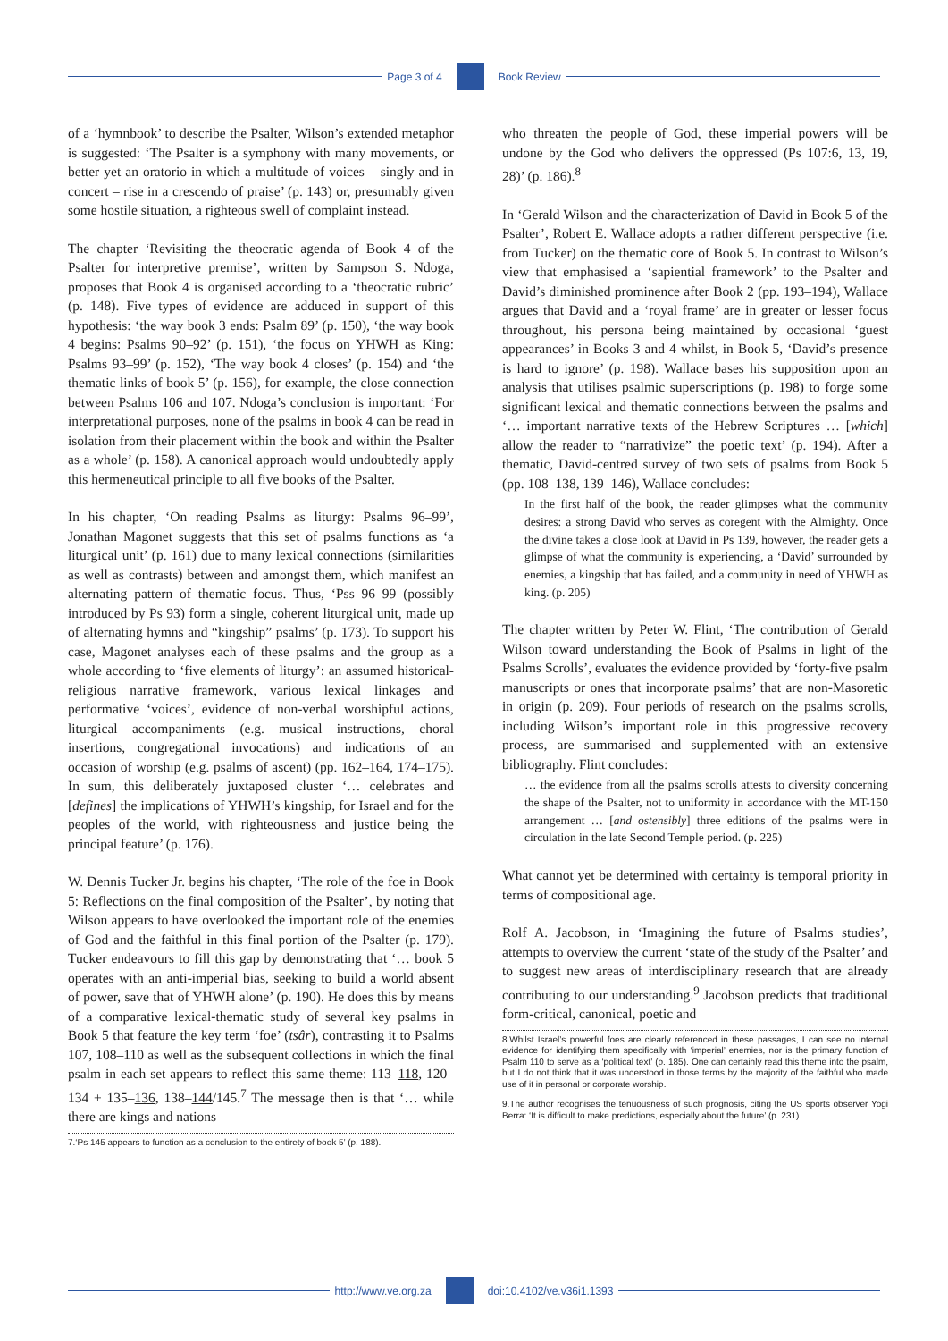Page 3 of 4 Book Review
of a ‘hymnbook’ to describe the Psalter, Wilson’s extended metaphor is suggested: ‘The Psalter is a symphony with many movements, or better yet an oratorio in which a multitude of voices – singly and in concert – rise in a crescendo of praise’ (p. 143) or, presumably given some hostile situation, a righteous swell of complaint instead.
The chapter ‘Revisiting the theocratic agenda of Book 4 of the Psalter for interpretive premise’, written by Sampson S. Ndoga, proposes that Book 4 is organised according to a ‘theocratic rubric’ (p. 148). Five types of evidence are adduced in support of this hypothesis: ‘the way book 3 ends: Psalm 89’ (p. 150), ‘the way book 4 begins: Psalms 90–92’ (p. 151), ‘the focus on YHWH as King: Psalms 93–99’ (p. 152), ‘The way book 4 closes’ (p. 154) and ‘the thematic links of book 5’ (p. 156), for example, the close connection between Psalms 106 and 107. Ndoga’s conclusion is important: ‘For interpretational purposes, none of the psalms in book 4 can be read in isolation from their placement within the book and within the Psalter as a whole’ (p. 158). A canonical approach would undoubtedly apply this hermeneutical principle to all five books of the Psalter.
In his chapter, ‘On reading Psalms as liturgy: Psalms 96–99’, Jonathan Magonet suggests that this set of psalms functions as ‘a liturgical unit’ (p. 161) due to many lexical connections (similarities as well as contrasts) between and amongst them, which manifest an alternating pattern of thematic focus. Thus, ‘Pss 96–99 (possibly introduced by Ps 93) form a single, coherent liturgical unit, made up of alternating hymns and “kingship” psalms’ (p. 173). To support his case, Magonet analyses each of these psalms and the group as a whole according to ‘five elements of liturgy’: an assumed historical-religious narrative framework, various lexical linkages and performative ‘voices’, evidence of non-verbal worshipful actions, liturgical accompaniments (e.g. musical instructions, choral insertions, congregational invocations) and indications of an occasion of worship (e.g. psalms of ascent) (pp. 162–164, 174–175). In sum, this deliberately juxtaposed cluster ‘… celebrates and [defines] the implications of YHWH’s kingship, for Israel and for the peoples of the world, with righteousness and justice being the principal feature’ (p. 176).
W. Dennis Tucker Jr. begins his chapter, ‘The role of the foe in Book 5: Reflections on the final composition of the Psalter’, by noting that Wilson appears to have overlooked the important role of the enemies of God and the faithful in this final portion of the Psalter (p. 179). Tucker endeavours to fill this gap by demonstrating that ‘… book 5 operates with an anti-imperial bias, seeking to build a world absent of power, save that of YHWH alone’ (p. 190). He does this by means of a comparative lexical-thematic study of several key psalms in Book 5 that feature the key term ‘foe’ (tsâr), contrasting it to Psalms 107, 108–110 as well as the subsequent collections in which the final psalm in each set appears to reflect this same theme: 113–118, 120–134 + 135–136, 138–144/145.<sup>7</sup> The message then is that ‘… while there are kings and nations
7.‘Ps 145 appears to function as a conclusion to the entirety of book 5’ (p. 188).
who threaten the people of God, these imperial powers will be undone by the God who delivers the oppressed (Ps 107:6, 13, 19, 28)’ (p. 186).<sup>8</sup>
In ‘Gerald Wilson and the characterization of David in Book 5 of the Psalter’, Robert E. Wallace adopts a rather different perspective (i.e. from Tucker) on the thematic core of Book 5. In contrast to Wilson’s view that emphasised a ‘sapiential framework’ to the Psalter and David’s diminished prominence after Book 2 (pp. 193–194), Wallace argues that David and a ‘royal frame’ are in greater or lesser focus throughout, his persona being maintained by occasional ‘guest appearances’ in Books 3 and 4 whilst, in Book 5, ‘David’s presence is hard to ignore’ (p. 198). Wallace bases his supposition upon an analysis that utilises psalmic superscriptions (p. 198) to forge some significant lexical and thematic connections between the psalms and ‘… important narrative texts of the Hebrew Scriptures … [which] allow the reader to “narrativize” the poetic text’ (p. 194). After a thematic, David-centred survey of two sets of psalms from Book 5 (pp. 108–138, 139–146), Wallace concludes:
In the first half of the book, the reader glimpses what the community desires: a strong David who serves as coregent with the Almighty. Once the divine takes a close look at David in Ps 139, however, the reader gets a glimpse of what the community is experiencing, a ‘David’ surrounded by enemies, a kingship that has failed, and a community in need of YHWH as king. (p. 205)
The chapter written by Peter W. Flint, ‘The contribution of Gerald Wilson toward understanding the Book of Psalms in light of the Psalms Scrolls’, evaluates the evidence provided by ‘forty-five psalm manuscripts or ones that incorporate psalms’ that are non-Masoretic in origin (p. 209). Four periods of research on the psalms scrolls, including Wilson’s important role in this progressive recovery process, are summarised and supplemented with an extensive bibliography. Flint concludes:
… the evidence from all the psalms scrolls attests to diversity concerning the shape of the Psalter, not to uniformity in accordance with the MT-150 arrangement … [and ostensibly] three editions of the psalms were in circulation in the late Second Temple period. (p. 225)
What cannot yet be determined with certainty is temporal priority in terms of compositional age.
Rolf A. Jacobson, in ‘Imagining the future of Psalms studies’, attempts to overview the current ‘state of the study of the Psalter’ and to suggest new areas of interdisciplinary research that are already contributing to our understanding.<sup>9</sup> Jacobson predicts that traditional form-critical, canonical, poetic and
8.Whilst Israel’s powerful foes are clearly referenced in these passages, I can see no internal evidence for identifying them specifically with ‘imperial’ enemies, nor is the primary function of Psalm 110 to serve as a ‘political text’ (p. 185). One can certainly read this theme into the psalm, but I do not think that it was understood in those terms by the majority of the faithful who made use of it in personal or corporate worship.
9.The author recognises the tenuousness of such prognosis, citing the US sports observer Yogi Berra: ‘It is difficult to make predictions, especially about the future’ (p. 231).
http://www.ve.org.za doi:10.4102/ve.v36i1.1393